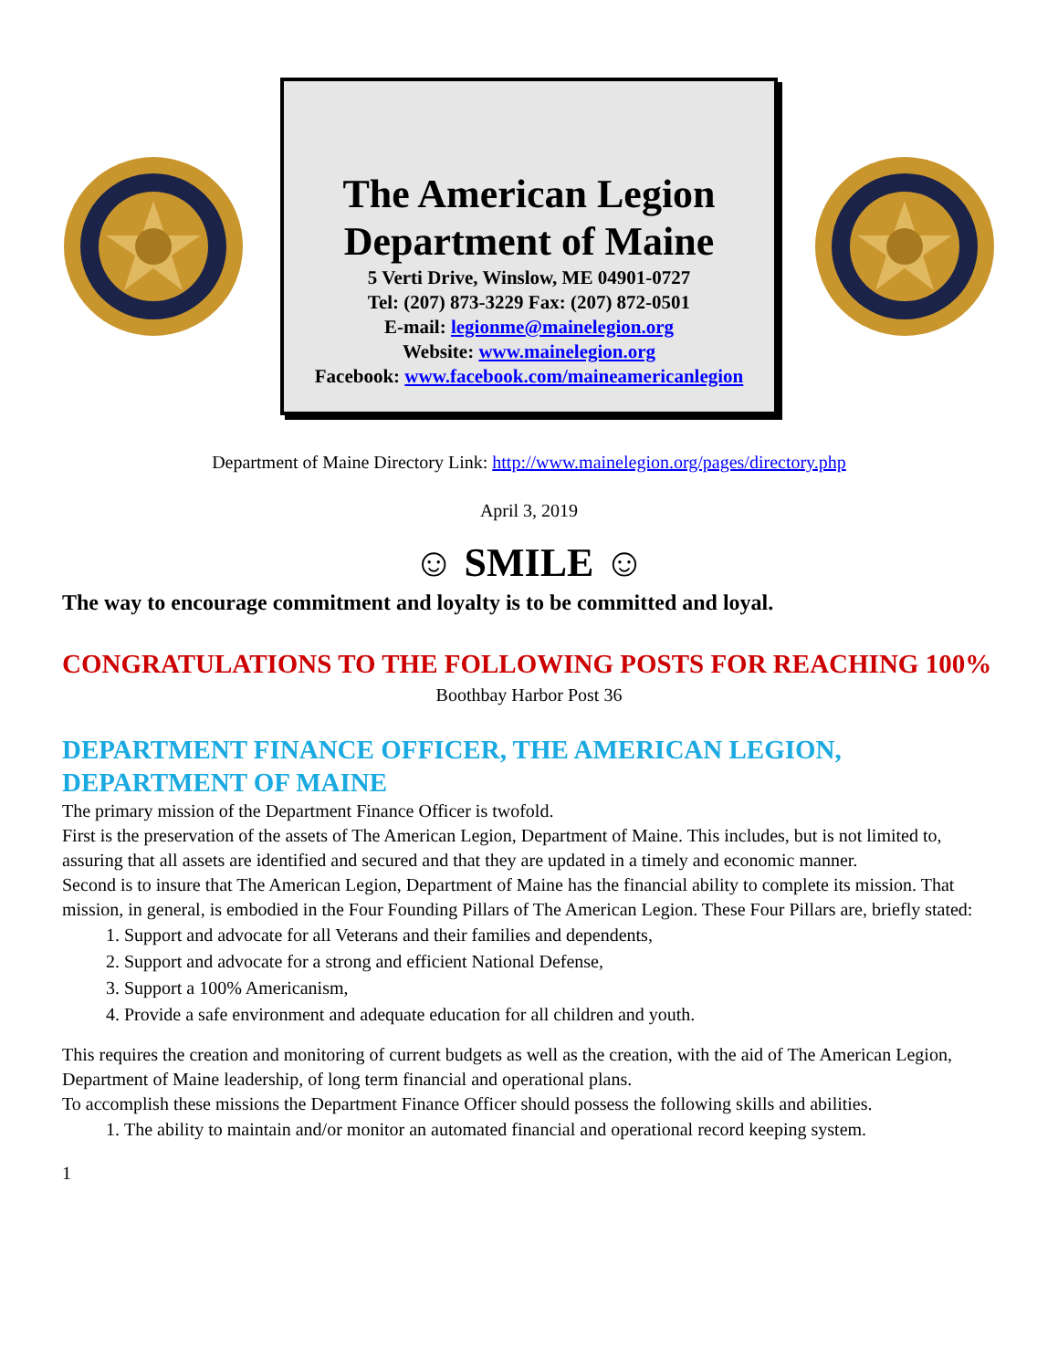The American Legion
Department of Maine
5 Verti Drive, Winslow, ME 04901-0727
Tel: (207) 873-3229 Fax: (207) 872-0501
E-mail: legionme@mainelegion.org
Website: www.mainelegion.org
Facebook: www.facebook.com/maineamericanlegion
Department of Maine Directory Link: http://www.mainelegion.org/pages/directory.php
April 3, 2019
☺ SMILE ☺
The way to encourage commitment and loyalty is to be committed and loyal.
CONGRATULATIONS TO THE FOLLOWING POSTS FOR REACHING 100%
Boothbay Harbor Post 36
DEPARTMENT FINANCE OFFICER, THE AMERICAN LEGION, DEPARTMENT OF MAINE
The primary mission of the Department Finance Officer is twofold.
First is the preservation of the assets of The American Legion, Department of Maine. This includes, but is not limited to, assuring that all assets are identified and secured and that they are updated in a timely and economic manner.
Second is to insure that The American Legion, Department of Maine has the financial ability to complete its mission. That mission, in general, is embodied in the Four Founding Pillars of The American Legion. These Four Pillars are, briefly stated:
1. Support and advocate for all Veterans and their families and dependents,
2. Support and advocate for a strong and efficient National Defense,
3. Support a 100% Americanism,
4. Provide a safe environment and adequate education for all children and youth.
This requires the creation and monitoring of current budgets as well as the creation, with the aid of The American Legion, Department of Maine leadership, of long term financial and operational plans.
To accomplish these missions the Department Finance Officer should possess the following skills and abilities.
1. The ability to maintain and/or monitor an automated financial and operational record keeping system.
1